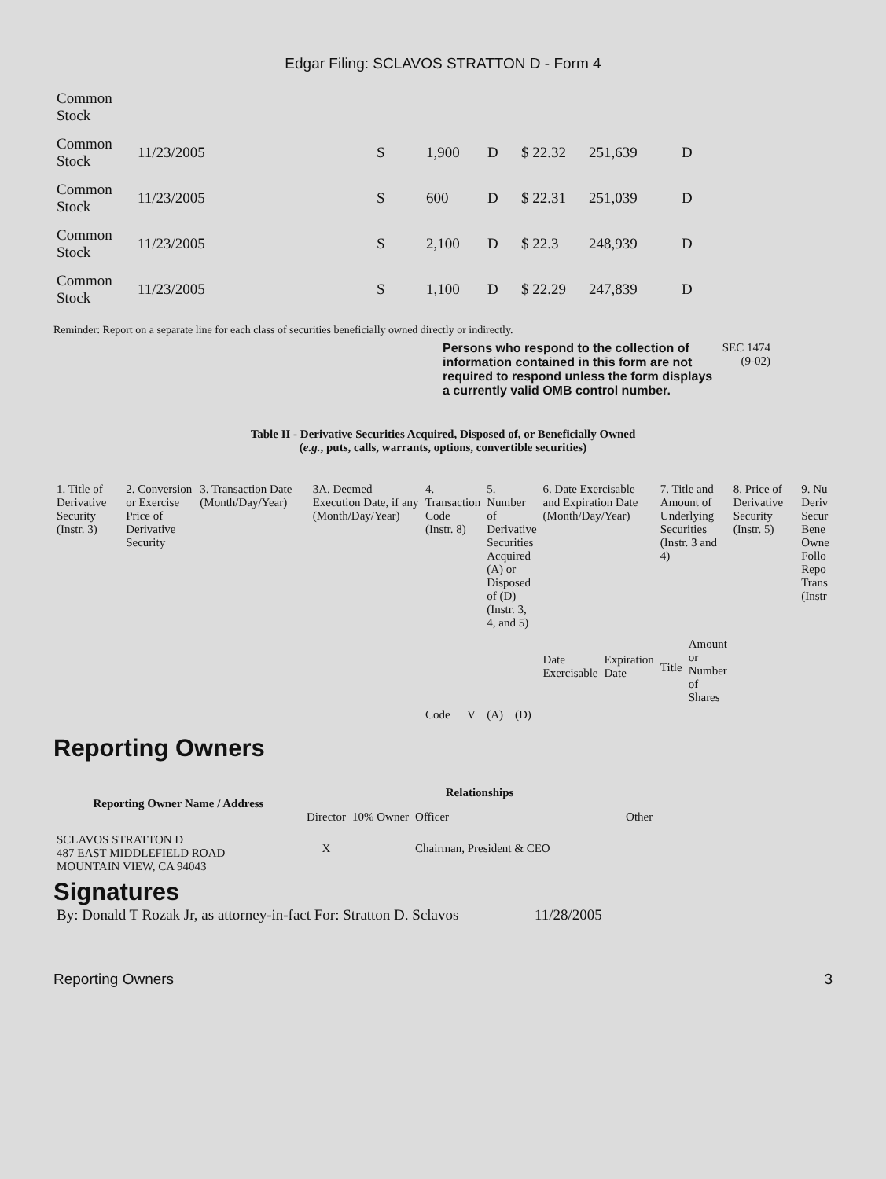Edgar Filing: SCLAVOS STRATTON D - Form 4
| Common Stock | | | | | | | |
| Common Stock | 11/23/2005 | S | 1,900 | D | $ 22.32 | 251,639 | D |
| Common Stock | 11/23/2005 | S | 600 | D | $ 22.31 | 251,039 | D |
| Common Stock | 11/23/2005 | S | 2,100 | D | $ 22.3 | 248,939 | D |
| Common Stock | 11/23/2005 | S | 1,100 | D | $ 22.29 | 247,839 | D |
Reminder: Report on a separate line for each class of securities beneficially owned directly or indirectly.
Persons who respond to the collection of information contained in this form are not required to respond unless the form displays a currently valid OMB control number. SEC 1474
(9-02)
Table II - Derivative Securities Acquired, Disposed of, or Beneficially Owned
(e.g., puts, calls, warrants, options, convertible securities)
| 1. Title of Derivative Security (Instr. 3) | 2. Conversion or Exercise Price of Derivative Security | 3. Transaction Date (Month/Day/Year) | 3A. Deemed Execution Date, if any (Month/Day/Year) | 4. Transaction Code (Instr. 8) | | 5. Number of Derivative Securities Acquired (A) or Disposed of (D) (Instr. 3, 4, and 5) | | 6. Date Exercisable and Expiration Date (Month/Day/Year) | | 7. Title and Amount of Underlying Securities (Instr. 3 and 4) | | 8. Price of Derivative Security (Instr. 5) | 9. Nu Deriv Secur Bene Owne Follo Repo Trans (Instr |
| | | | | Code | V | (A) | (D) | Date Exercisable | Expiration Date | Title | Amount or Number of Shares | | |
Reporting Owners
| Reporting Owner Name / Address | Relationships | | | |
| --- | --- | --- | --- | --- |
| | Director | 10% Owner | Officer | Other |
| SCLAVOS STRATTON D 487 EAST MIDDLEFIELD ROAD MOUNTAIN VIEW, CA 94043 | X | | Chairman, President & CEO | |
Signatures
| By: Donald T Rozak Jr, as attorney-in-fact For: Stratton D. Sclavos | 11/28/2005 |
Reporting Owners 3